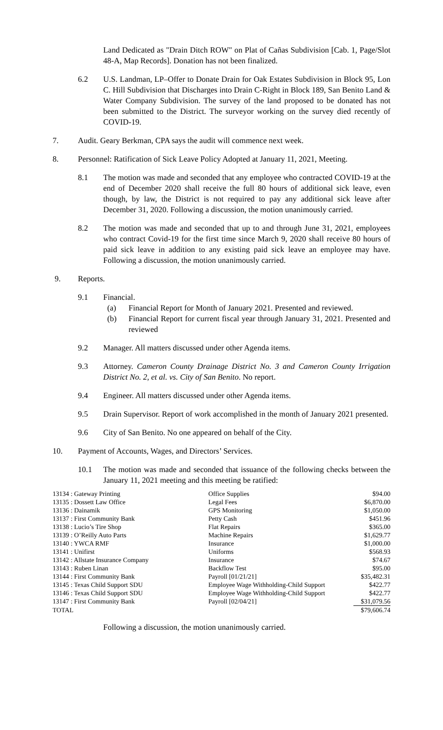Land Dedicated as "Drain Ditch ROW" on Plat of Cañas Subdivision [Cab. 1, Page/Slot 48-A, Map Records]. Donation has not been finalized.
6.2 U.S. Landman, LP–Offer to Donate Drain for Oak Estates Subdivision in Block 95, Lon C. Hill Subdivision that Discharges into Drain C-Right in Block 189, San Benito Land & Water Company Subdivision. The survey of the land proposed to be donated has not been submitted to the District. The surveyor working on the survey died recently of COVID-19.
7. Audit. Geary Berkman, CPA says the audit will commence next week.
8. Personnel: Ratification of Sick Leave Policy Adopted at January 11, 2021, Meeting.
8.1 The motion was made and seconded that any employee who contracted COVID-19 at the end of December 2020 shall receive the full 80 hours of additional sick leave, even though, by law, the District is not required to pay any additional sick leave after December 31, 2020. Following a discussion, the motion unanimously carried.
8.2 The motion was made and seconded that up to and through June 31, 2021, employees who contract Covid-19 for the first time since March 9, 2020 shall receive 80 hours of paid sick leave in addition to any existing paid sick leave an employee may have. Following a discussion, the motion unanimously carried.
9. Reports.
9.1 Financial.
(a) Financial Report for Month of January 2021. Presented and reviewed.
(b) Financial Report for current fiscal year through January 31, 2021. Presented and reviewed
9.2 Manager. All matters discussed under other Agenda items.
9.3 Attorney. Cameron County Drainage District No. 3 and Cameron County Irrigation District No. 2, et al. vs. City of San Benito. No report.
9.4 Engineer. All matters discussed under other Agenda items.
9.5 Drain Supervisor. Report of work accomplished in the month of January 2021 presented.
9.6 City of San Benito. No one appeared on behalf of the City.
10. Payment of Accounts, Wages, and Directors’ Services.
10.1 The motion was made and seconded that issuance of the following checks between the January 11, 2021 meeting and this meeting be ratified:
| 13134 : Gateway Printing | Office Supplies | $94.00 |
| 13135 : Dossett Law Office | Legal Fees | $6,870.00 |
| 13136 : Dainamik | GPS Monitoring | $1,050.00 |
| 13137 : First Community Bank | Petty Cash | $451.96 |
| 13138 : Lucio’s Tire Shop | Flat Repairs | $365.00 |
| 13139 : O’Reilly Auto Parts | Machine Repairs | $1,629.77 |
| 13140 : YWCA RMF | Insurance | $1,000.00 |
| 13141 : Unifirst | Uniforms | $568.93 |
| 13142 : Allstate Insurance Company | Insurance | $74.67 |
| 13143 : Ruben Linan | Backflow Test | $95.00 |
| 13144 : First Community Bank | Payroll [01/21/21] | $35,482.31 |
| 13145 : Texas Child Support SDU | Employee Wage Withholding-Child Support | $422.77 |
| 13146 : Texas Child Support SDU | Employee Wage Withholding-Child Support | $422.77 |
| 13147 : First Community Bank | Payroll [02/04/21] | $31,079.56 |
| TOTAL | | $79,606.74 |
Following a discussion, the motion unanimously carried.